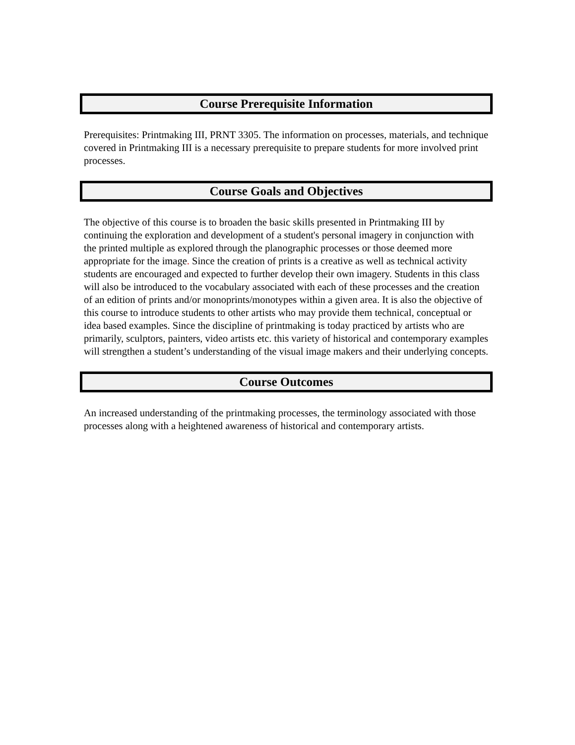Course Prerequisite Information
Prerequisites: Printmaking III, PRNT 3305. The information on processes, materials, and technique covered in Printmaking III is a necessary prerequisite to prepare students for more involved print processes.
Course Goals and Objectives
The objective of this course is to broaden the basic skills presented in Printmaking III by continuing the exploration and development of a student's personal imagery in conjunction with the printed multiple as explored through the planographic processes or those deemed more appropriate for the image. Since the creation of prints is a creative as well as technical activity students are encouraged and expected to further develop their own imagery. Students in this class will also be introduced to the vocabulary associated with each of these processes and the creation of an edition of prints and/or monoprints/monotypes within a given area. It is also the objective of this course to introduce students to other artists who may provide them technical, conceptual or idea based examples. Since the discipline of printmaking is today practiced by artists who are primarily, sculptors, painters, video artists etc. this variety of historical and contemporary examples will strengthen a student’s understanding of the visual image makers and their underlying concepts.
Course Outcomes
An increased understanding of the printmaking processes, the terminology associated with those processes along with a heightened awareness of historical and contemporary artists.